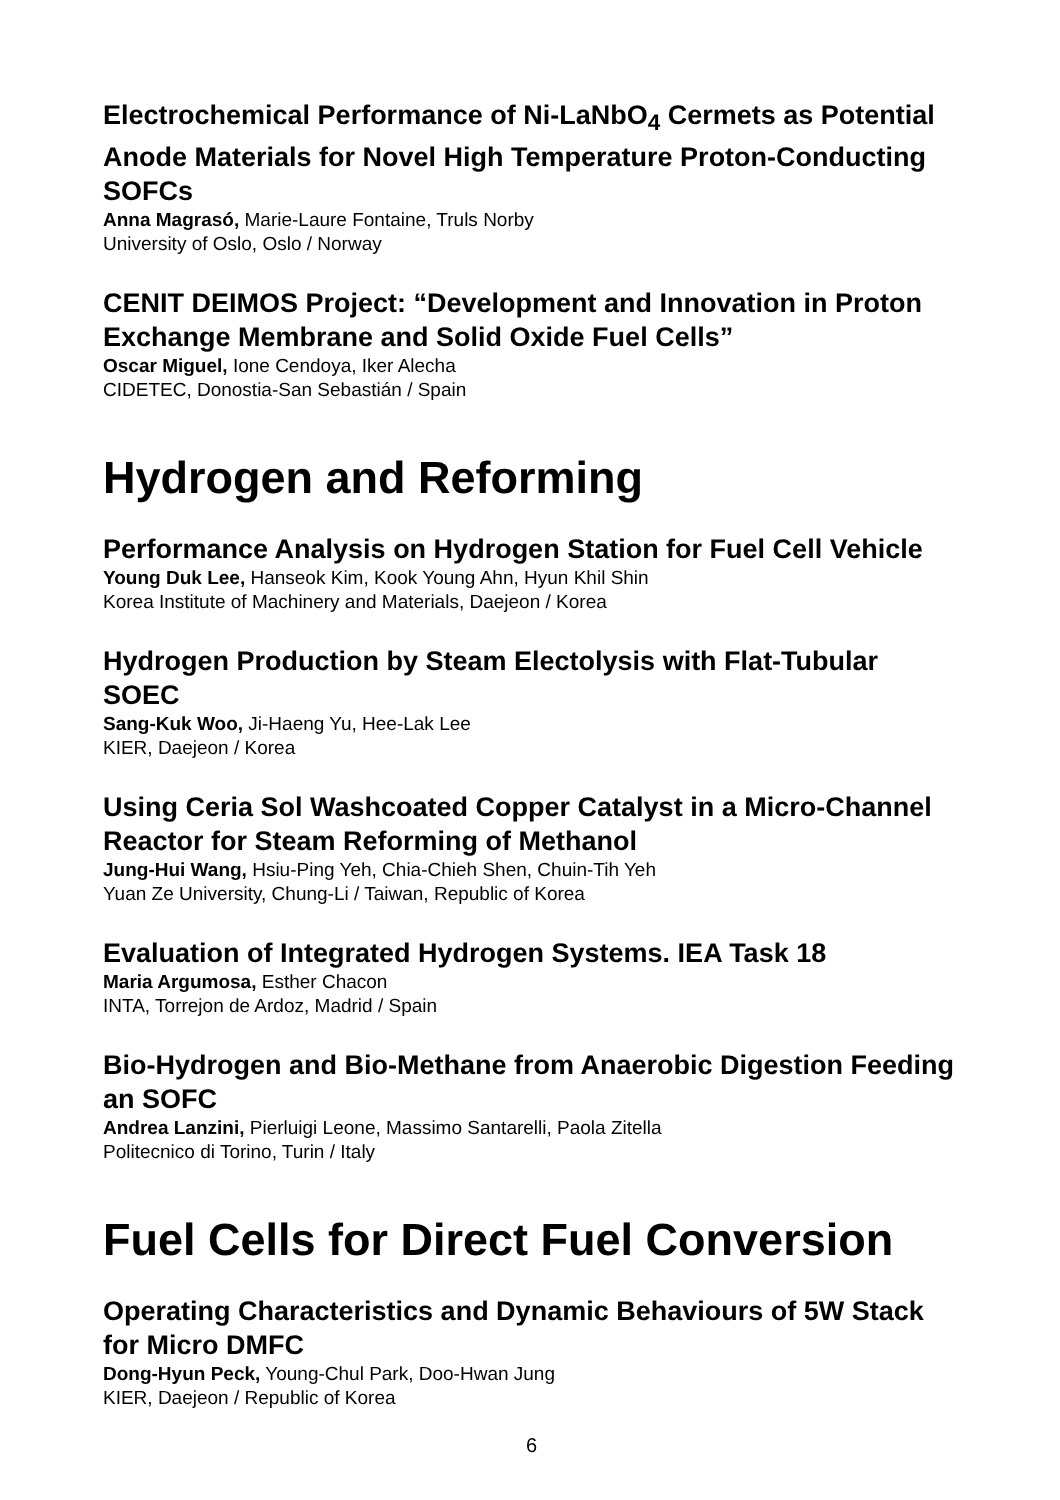Electrochemical Performance of Ni-LaNbO<sub>4</sub> Cermets as Potential Anode Materials for Novel High Temperature Proton-Conducting SOFCs
Anna Magrasó, Marie-Laure Fontaine, Truls Norby
University of Oslo, Oslo / Norway
CENIT DEIMOS Project: “Development and Innovation in Proton Exchange Membrane and Solid Oxide Fuel Cells”
Oscar Miguel, Ione Cendoya, Iker Alecha
CIDETEC, Donostia-San Sebastián / Spain
Hydrogen and Reforming
Performance Analysis on Hydrogen Station for Fuel Cell Vehicle
Young Duk Lee, Hanseok Kim, Kook Young Ahn, Hyun Khil Shin
Korea Institute of Machinery and Materials, Daejeon / Korea
Hydrogen Production by Steam Electolysis with Flat-Tubular SOEC
Sang-Kuk Woo, Ji-Haeng Yu, Hee-Lak Lee
KIER, Daejeon / Korea
Using Ceria Sol Washcoated Copper Catalyst in a Micro-Channel Reactor for Steam Reforming of Methanol
Jung-Hui Wang, Hsiu-Ping Yeh, Chia-Chieh Shen, Chuin-Tih Yeh
Yuan Ze University, Chung-Li / Taiwan, Republic of Korea
Evaluation of Integrated Hydrogen Systems. IEA Task 18
Maria Argumosa, Esther Chacon
INTA, Torrejon de Ardoz, Madrid / Spain
Bio-Hydrogen and Bio-Methane from Anaerobic Digestion Feeding an SOFC
Andrea Lanzini, Pierluigi Leone, Massimo Santarelli, Paola Zitella
Politecnico di Torino, Turin / Italy
Fuel Cells for Direct Fuel Conversion
Operating Characteristics and Dynamic Behaviours of 5W Stack for Micro DMFC
Dong-Hyun Peck, Young-Chul Park, Doo-Hwan Jung
KIER, Daejeon / Republic of Korea
6